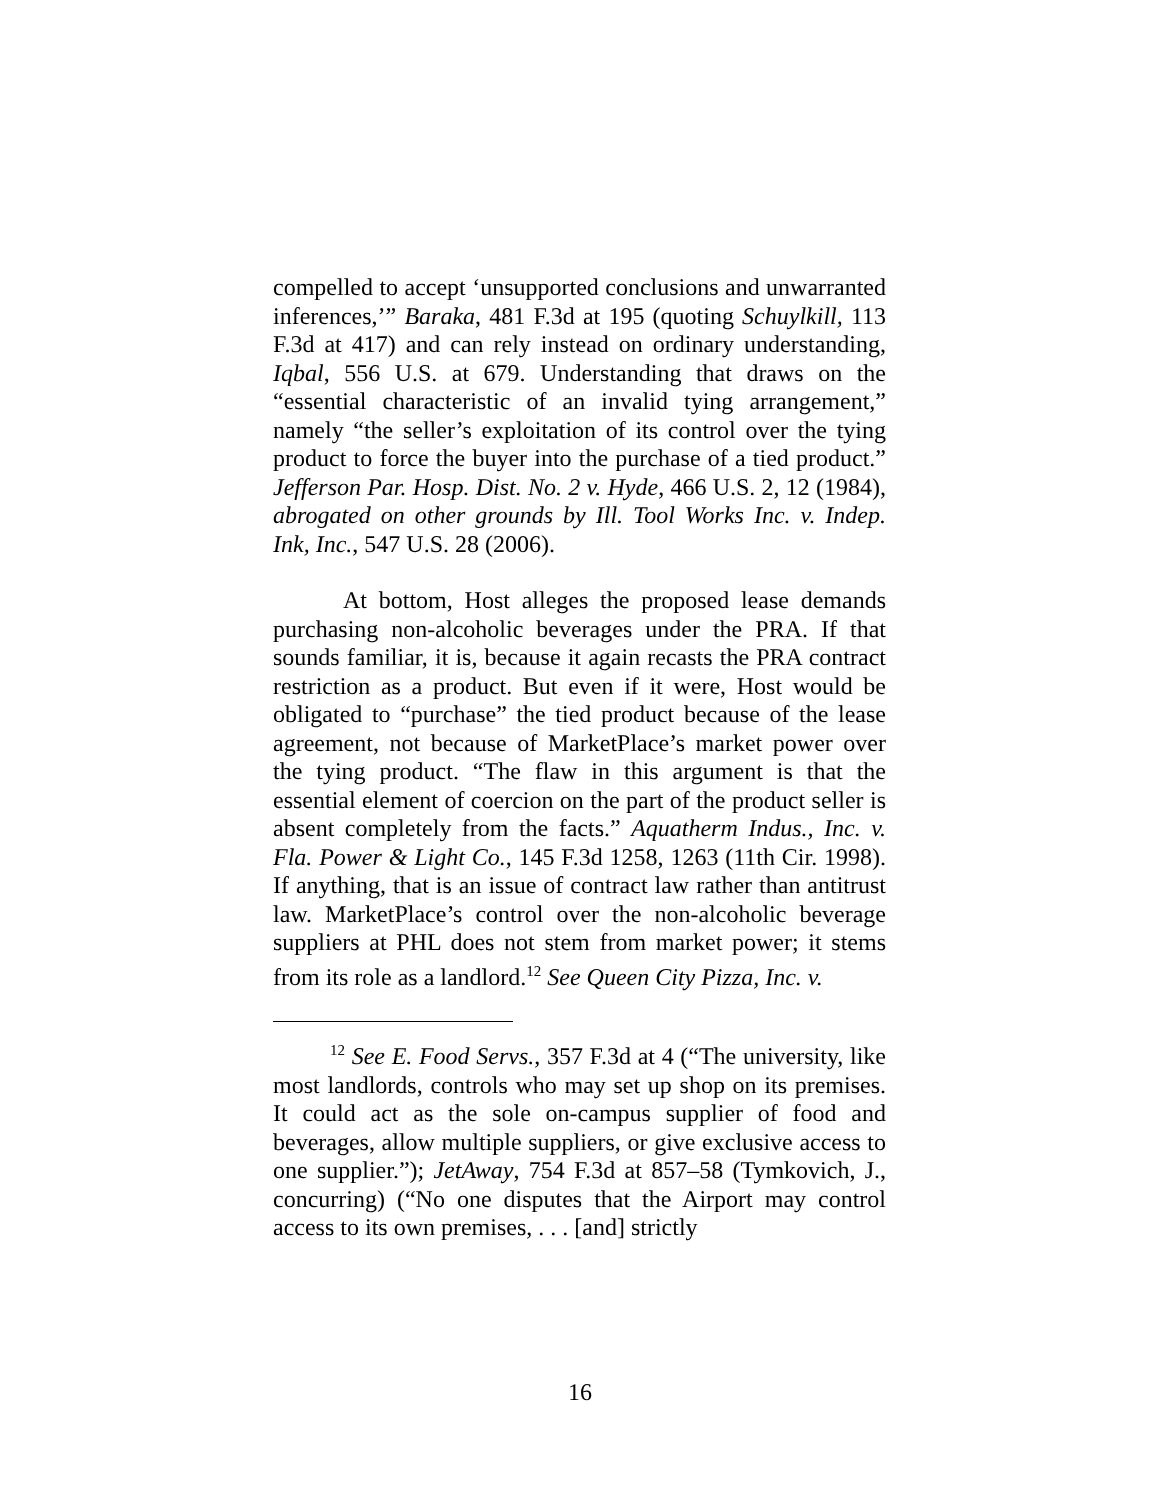compelled to accept ‘unsupported conclusions and unwarranted inferences,’” Baraka, 481 F.3d at 195 (quoting Schuylkill, 113 F.3d at 417) and can rely instead on ordinary understanding, Iqbal, 556 U.S. at 679. Understanding that draws on the “essential characteristic of an invalid tying arrangement,” namely “the seller’s exploitation of its control over the tying product to force the buyer into the purchase of a tied product.” Jefferson Par. Hosp. Dist. No. 2 v. Hyde, 466 U.S. 2, 12 (1984), abrogated on other grounds by Ill. Tool Works Inc. v. Indep. Ink, Inc., 547 U.S. 28 (2006).
At bottom, Host alleges the proposed lease demands purchasing non-alcoholic beverages under the PRA. If that sounds familiar, it is, because it again recasts the PRA contract restriction as a product. But even if it were, Host would be obligated to “purchase” the tied product because of the lease agreement, not because of MarketPlace’s market power over the tying product. “The flaw in this argument is that the essential element of coercion on the part of the product seller is absent completely from the facts.” Aquatherm Indus., Inc. v. Fla. Power & Light Co., 145 F.3d 1258, 1263 (11th Cir. 1998). If anything, that is an issue of contract law rather than antitrust law. MarketPlace’s control over the non-alcoholic beverage suppliers at PHL does not stem from market power; it stems from its role as a landlord.<sup>12</sup> See Queen City Pizza, Inc. v.
<sup>12</sup> See E. Food Servs., 357 F.3d at 4 (“The university, like most landlords, controls who may set up shop on its premises. It could act as the sole on-campus supplier of food and beverages, allow multiple suppliers, or give exclusive access to one supplier.”); JetAway, 754 F.3d at 857–58 (Tymkovich, J., concurring) (“No one disputes that the Airport may control access to its own premises, . . . [and] strictly
16